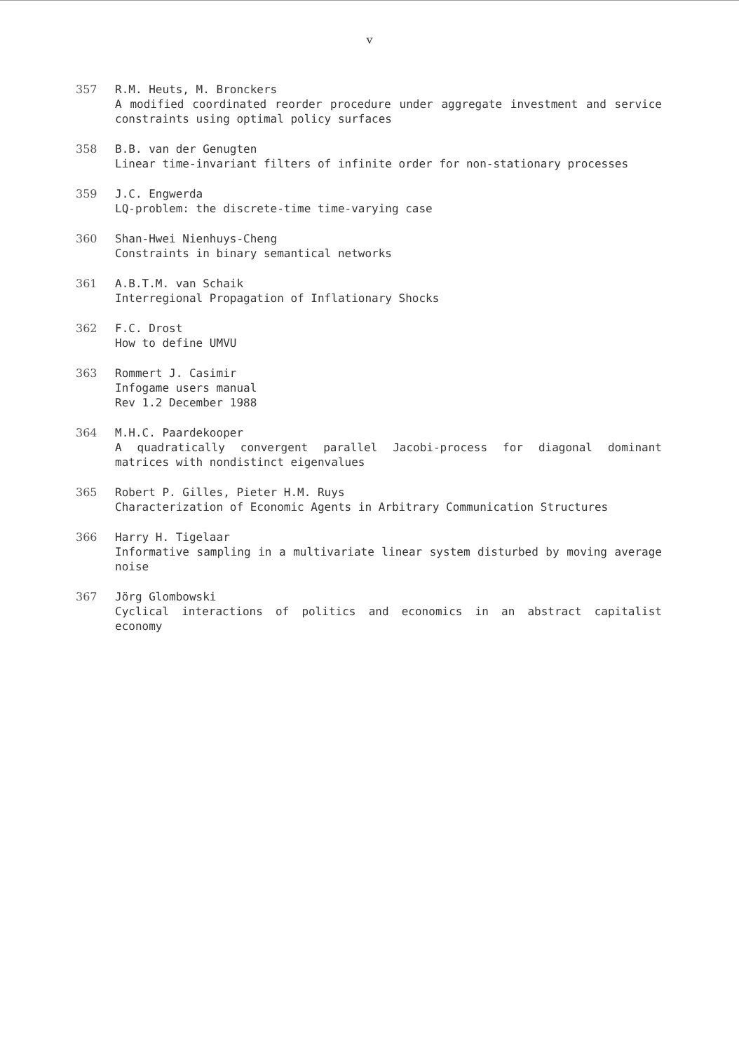v
357 R.M. Heuts, M. Bronckers
A modified coordinated reorder procedure under aggregate investment and service constraints using optimal policy surfaces
358 B.B. van der Genugten
Linear time-invariant filters of infinite order for non-stationary processes
359 J.C. Engwerda
LQ-problem: the discrete-time time-varying case
360 Shan-Hwei Nienhuys-Cheng
Constraints in binary semantical networks
361 A.B.T.M. van Schaik
Interregional Propagation of Inflationary Shocks
362 F.C. Drost
How to define UMVU
363 Rommert J. Casimir
Infogame users manual
Rev 1.2 December 1988
364 M.H.C. Paardekooper
A quadratically convergent parallel Jacobi-process for diagonal dominant matrices with nondistinct eigenvalues
365 Robert P. Gilles, Pieter H.M. Ruys
Characterization of Economic Agents in Arbitrary Communication Structures
366 Harry H. Tigelaar
Informative sampling in a multivariate linear system disturbed by moving average noise
367 Jörg Glombowski
Cyclical interactions of politics and economics in an abstract capitalist economy